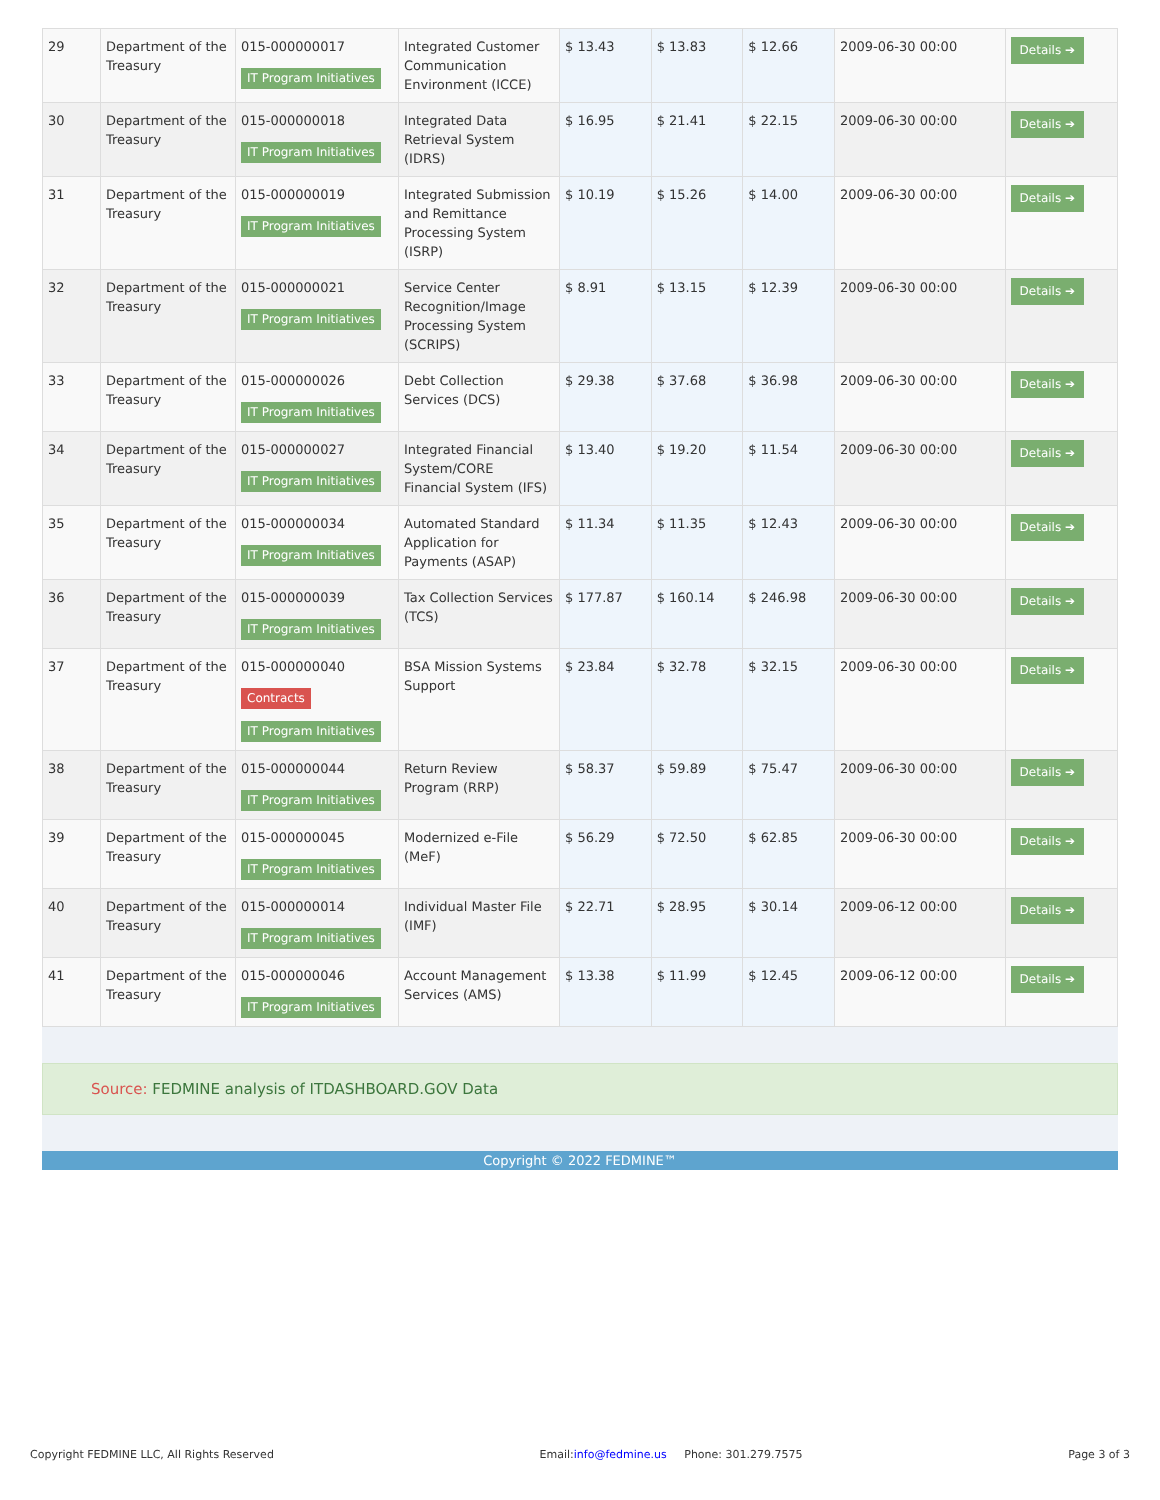| 29 | Department of the Treasury | 015-000000017 IT Program Initiatives | Integrated Customer Communication Environment (ICCE) | $ 13.43 | $ 13.83 | $ 12.66 | 2009-06-30 00:00 | Details ➔ |
| 30 | Department of the Treasury | 015-000000018 IT Program Initiatives | Integrated Data Retrieval System (IDRS) | $ 16.95 | $ 21.41 | $ 22.15 | 2009-06-30 00:00 | Details ➔ |
| 31 | Department of the Treasury | 015-000000019 IT Program Initiatives | Integrated Submission and Remittance Processing System (ISRP) | $ 10.19 | $ 15.26 | $ 14.00 | 2009-06-30 00:00 | Details ➔ |
| 32 | Department of the Treasury | 015-000000021 IT Program Initiatives | Service Center Recognition/Image Processing System (SCRIPS) | $ 8.91 | $ 13.15 | $ 12.39 | 2009-06-30 00:00 | Details ➔ |
| 33 | Department of the Treasury | 015-000000026 IT Program Initiatives | Debt Collection Services (DCS) | $ 29.38 | $ 37.68 | $ 36.98 | 2009-06-30 00:00 | Details ➔ |
| 34 | Department of the Treasury | 015-000000027 IT Program Initiatives | Integrated Financial System/CORE Financial System (IFS) | $ 13.40 | $ 19.20 | $ 11.54 | 2009-06-30 00:00 | Details ➔ |
| 35 | Department of the Treasury | 015-000000034 IT Program Initiatives | Automated Standard Application for Payments (ASAP) | $ 11.34 | $ 11.35 | $ 12.43 | 2009-06-30 00:00 | Details ➔ |
| 36 | Department of the Treasury | 015-000000039 IT Program Initiatives | Tax Collection Services (TCS) | $ 177.87 | $ 160.14 | $ 246.98 | 2009-06-30 00:00 | Details ➔ |
| 37 | Department of the Treasury | 015-000000040 Contracts IT Program Initiatives | BSA Mission Systems Support | $ 23.84 | $ 32.78 | $ 32.15 | 2009-06-30 00:00 | Details ➔ |
| 38 | Department of the Treasury | 015-000000044 IT Program Initiatives | Return Review Program (RRP) | $ 58.37 | $ 59.89 | $ 75.47 | 2009-06-30 00:00 | Details ➔ |
| 39 | Department of the Treasury | 015-000000045 IT Program Initiatives | Modernized e-File (MeF) | $ 56.29 | $ 72.50 | $ 62.85 | 2009-06-30 00:00 | Details ➔ |
| 40 | Department of the Treasury | 015-000000014 IT Program Initiatives | Individual Master File (IMF) | $ 22.71 | $ 28.95 | $ 30.14 | 2009-06-12 00:00 | Details ➔ |
| 41 | Department of the Treasury | 015-000000046 IT Program Initiatives | Account Management Services (AMS) | $ 13.38 | $ 11.99 | $ 12.45 | 2009-06-12 00:00 | Details ➔ |
Source: FEDMINE analysis of ITDASHBOARD.GOV Data
Copyright © 2022 FEDMINE™
Copyright FEDMINE LLC, All Rights Reserved
Email:info@fedmine.us Phone: 301.279.7575
Page 3 of 3